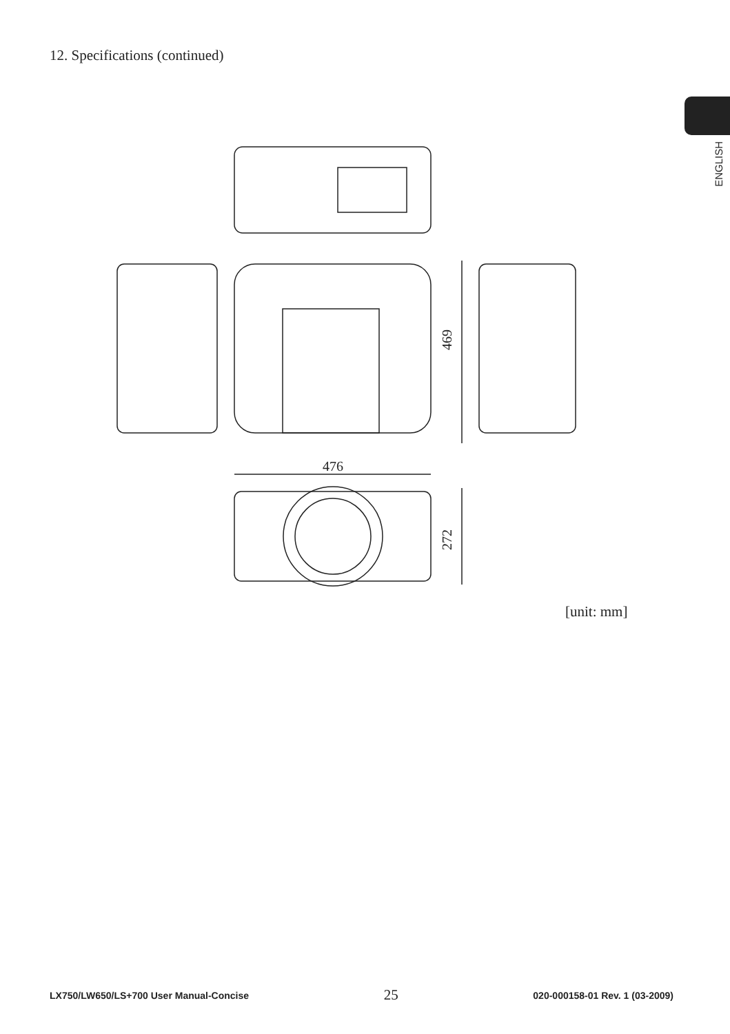12. Specifications (continued)
ENGLISH
469
476
272
[unit: mm]
LX750/LW650/LS+700 User Manual-Concise 25 020-000158-01 Rev. 1 (03-2009)